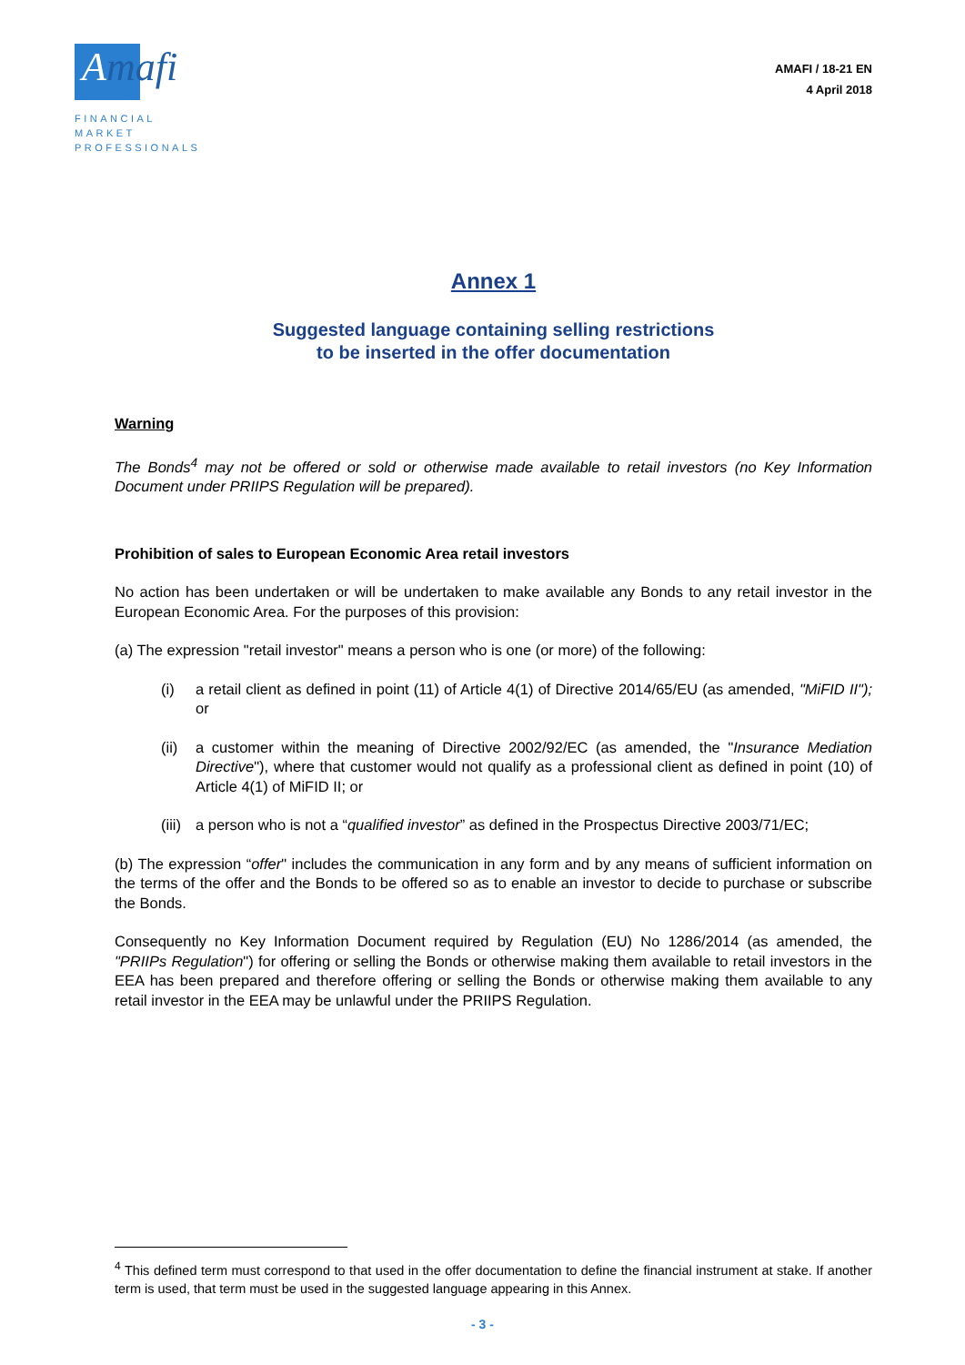Amafi ›
FINANCIAL MARKET
PROFESSIONALS
AMAFI / 18-21 EN
4 April 2018
Annex 1
Suggested language containing selling restrictions
to be inserted in the offer documentation
Warning
The Bonds<sup>4</sup> may not be offered or sold or otherwise made available to retail investors (no Key Information Document under PRIIPS Regulation will be prepared).
Prohibition of sales to European Economic Area retail investors
No action has been undertaken or will be undertaken to make available any Bonds to any retail investor in the European Economic Area. For the purposes of this provision:
(a) The expression "retail investor" means a person who is one (or more) of the following:
(i) a retail client as defined in point (11) of Article 4(1) of Directive 2014/65/EU (as amended, "MiFID II"); or
(ii) a customer within the meaning of Directive 2002/92/EC (as amended, the "Insurance Mediation Directive"), where that customer would not qualify as a professional client as defined in point (10) of Article 4(1) of MiFID II; or
(iii) a person who is not a “qualified investor” as defined in the Prospectus Directive 2003/71/EC;
(b) The expression “offer" includes the communication in any form and by any means of sufficient information on the terms of the offer and the Bonds to be offered so as to enable an investor to decide to purchase or subscribe the Bonds.
Consequently no Key Information Document required by Regulation (EU) No 1286/2014 (as amended, the "PRIIPs Regulation") for offering or selling the Bonds or otherwise making them available to retail investors in the EEA has been prepared and therefore offering or selling the Bonds or otherwise making them available to any retail investor in the EEA may be unlawful under the PRIIPS Regulation.
<sup>4</sup> This defined term must correspond to that used in the offer documentation to define the financial instrument at stake. If another term is used, that term must be used in the suggested language appearing in this Annex.
- 3 -